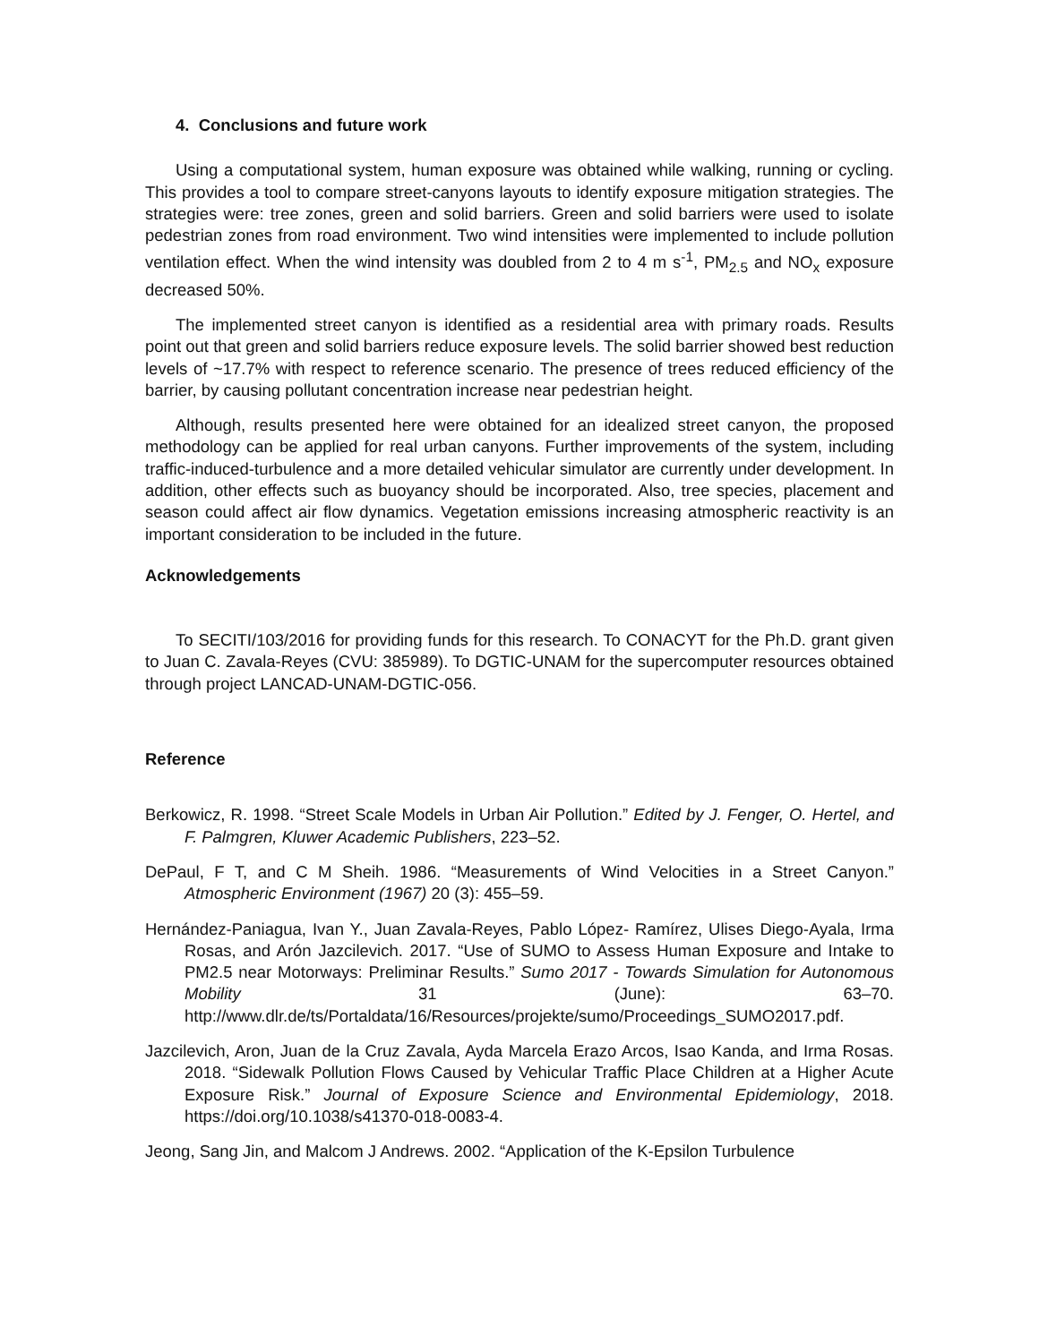4. Conclusions and future work
Using a computational system, human exposure was obtained while walking, running or cycling. This provides a tool to compare street-canyons layouts to identify exposure mitigation strategies. The strategies were: tree zones, green and solid barriers. Green and solid barriers were used to isolate pedestrian zones from road environment. Two wind intensities were implemented to include pollution ventilation effect. When the wind intensity was doubled from 2 to 4 m s<sup>-1</sup>, PM<sub>2.5</sub> and NO<sub>x</sub> exposure decreased 50%.
The implemented street canyon is identified as a residential area with primary roads. Results point out that green and solid barriers reduce exposure levels. The solid barrier showed best reduction levels of ~17.7% with respect to reference scenario. The presence of trees reduced efficiency of the barrier, by causing pollutant concentration increase near pedestrian height.
Although, results presented here were obtained for an idealized street canyon, the proposed methodology can be applied for real urban canyons. Further improvements of the system, including traffic-induced-turbulence and a more detailed vehicular simulator are currently under development. In addition, other effects such as buoyancy should be incorporated. Also, tree species, placement and season could affect air flow dynamics. Vegetation emissions increasing atmospheric reactivity is an important consideration to be included in the future.
Acknowledgements
To SECITI/103/2016 for providing funds for this research. To CONACYT for the Ph.D. grant given to Juan C. Zavala-Reyes (CVU: 385989). To DGTIC-UNAM for the supercomputer resources obtained through project LANCAD-UNAM-DGTIC-056.
Reference
Berkowicz, R. 1998. “Street Scale Models in Urban Air Pollution.” Edited by J. Fenger, O. Hertel, and F. Palmgren, Kluwer Academic Publishers, 223–52.
DePaul, F T, and C M Sheih. 1986. “Measurements of Wind Velocities in a Street Canyon.” Atmospheric Environment (1967) 20 (3): 455–59.
Hernández-Paniagua, Ivan Y., Juan Zavala-Reyes, Pablo López- Ramírez, Ulises Diego-Ayala, Irma Rosas, and Arón Jazcilevich. 2017. “Use of SUMO to Assess Human Exposure and Intake to PM2.5 near Motorways: Preliminar Results.” Sumo 2017 - Towards Simulation for Autonomous Mobility 31 (June): 63–70. http://www.dlr.de/ts/Portaldata/16/Resources/projekte/sumo/Proceedings_SUMO2017.pdf.
Jazcilevich, Aron, Juan de la Cruz Zavala, Ayda Marcela Erazo Arcos, Isao Kanda, and Irma Rosas. 2018. “Sidewalk Pollution Flows Caused by Vehicular Traffic Place Children at a Higher Acute Exposure Risk.” Journal of Exposure Science and Environmental Epidemiology, 2018. https://doi.org/10.1038/s41370-018-0083-4.
Jeong, Sang Jin, and Malcom J Andrews. 2002. “Application of the K-Epsilon Turbulence